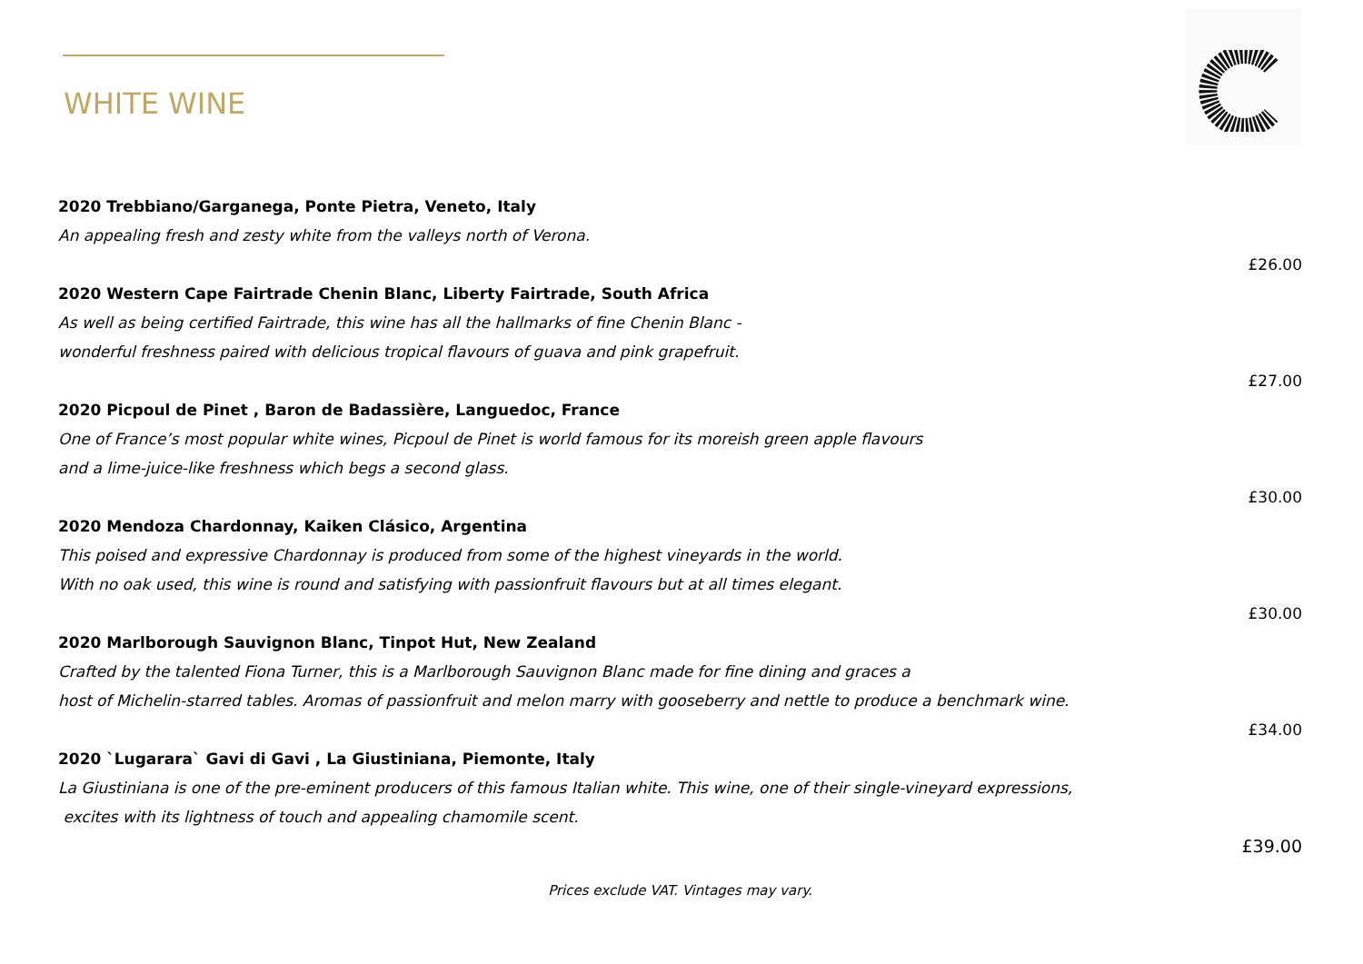WHITE WINE
2020 Trebbiano/Garganega, Ponte Pietra, Veneto, Italy
An appealing fresh and zesty white from the valleys north of Verona.
£26.00
2020 Western Cape Fairtrade Chenin Blanc, Liberty Fairtrade, South Africa
As well as being certified Fairtrade, this wine has all the hallmarks of fine Chenin Blanc -
wonderful freshness paired with delicious tropical flavours of guava and pink grapefruit.
£27.00
2020 Picpoul de Pinet , Baron de Badassière, Languedoc, France
One of France’s most popular white wines, Picpoul de Pinet is world famous for its moreish green apple flavours
and a lime-juice-like freshness which begs a second glass.
£30.00
2020 Mendoza Chardonnay, Kaiken Clásico, Argentina
This poised and expressive Chardonnay is produced from some of the highest vineyards in the world.
With no oak used, this wine is round and satisfying with passionfruit flavours but at all times elegant.
£30.00
2020 Marlborough Sauvignon Blanc, Tinpot Hut, New Zealand
Crafted by the talented Fiona Turner, this is a Marlborough Sauvignon Blanc made for fine dining and graces a
host of Michelin-starred tables. Aromas of passionfruit and melon marry with gooseberry and nettle to produce a benchmark wine.
£34.00
2020 `Lugarara` Gavi di Gavi , La Giustiniana, Piemonte, Italy
La Giustiniana is one of the pre-eminent producers of this famous Italian white. This wine, one of their single-vineyard expressions,
excites with its lightness of touch and appealing chamomile scent.
£39.00
Prices exclude VAT. Vintages may vary.